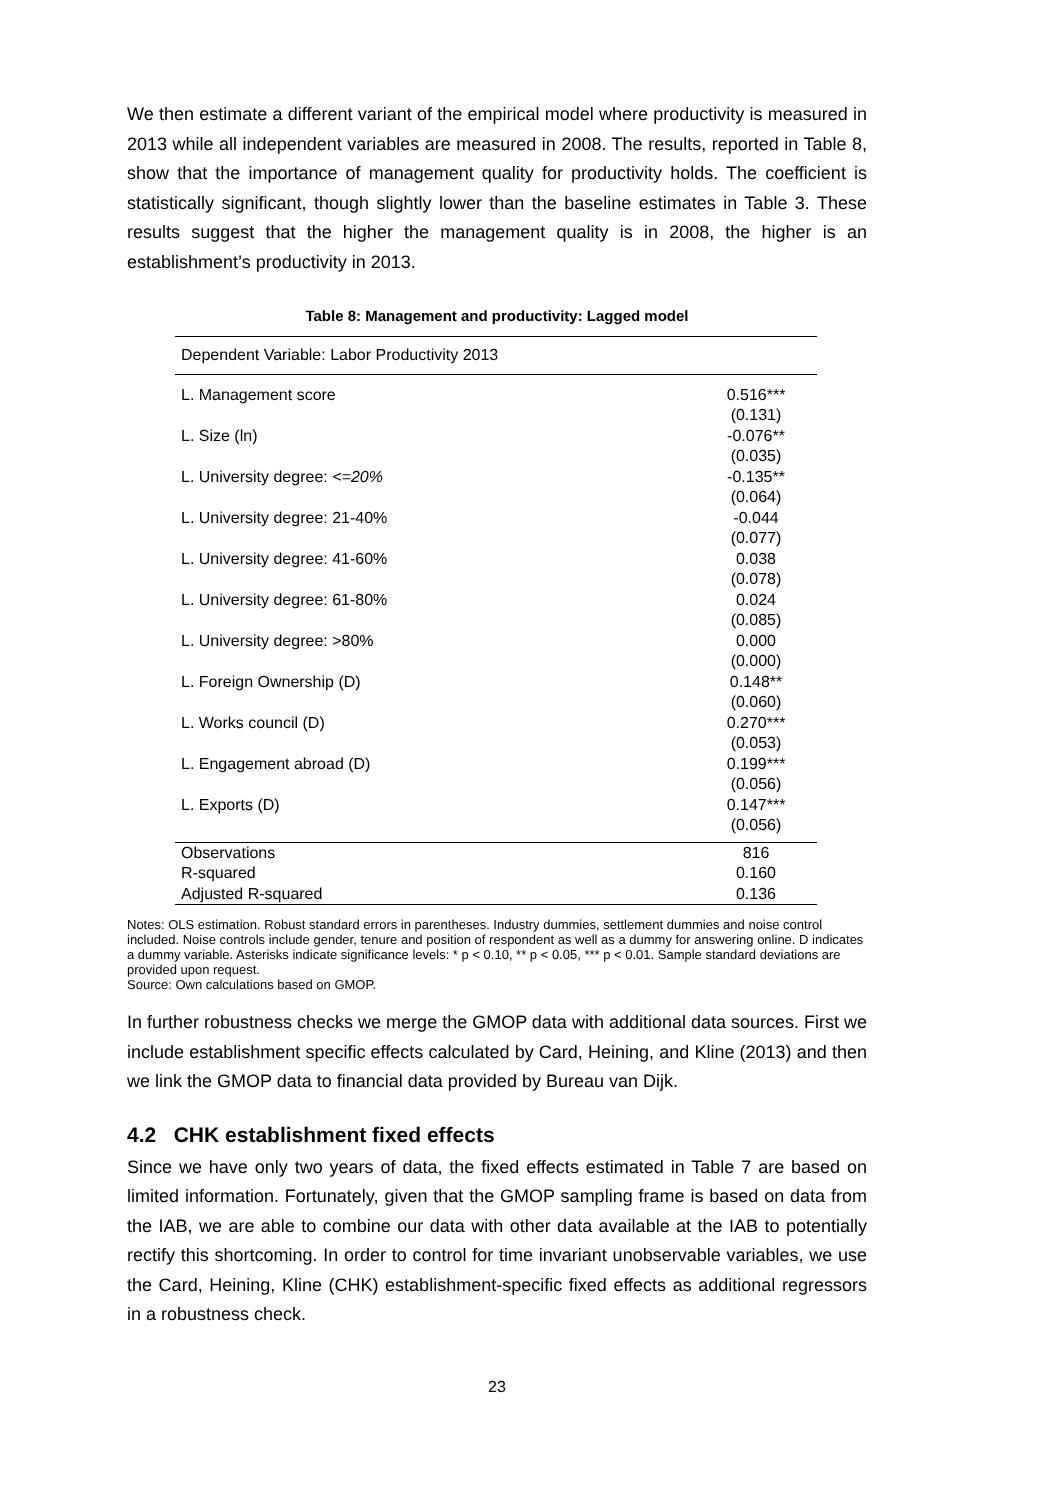We then estimate a different variant of the empirical model where productivity is measured in 2013 while all independent variables are measured in 2008. The results, reported in Table 8, show that the importance of management quality for productivity holds. The coefficient is statistically significant, though slightly lower than the baseline estimates in Table 3. These results suggest that the higher the management quality is in 2008, the higher is an establishment’s productivity in 2013.
Table 8: Management and productivity: Lagged model
| Dependent Variable: Labor Productivity 2013 | |
| L. Management score | 0.516*** |
| | (0.131) |
| L. Size (ln) | -0.076** |
| | (0.035) |
| L. University degree: <=20% | -0.135** |
| | (0.064) |
| L. University degree: 21-40% | -0.044 |
| | (0.077) |
| L. University degree: 41-60% | 0.038 |
| | (0.078) |
| L. University degree: 61-80% | 0.024 |
| | (0.085) |
| L. University degree: >80% | 0.000 |
| | (0.000) |
| L. Foreign Ownership (D) | 0.148** |
| | (0.060) |
| L. Works council (D) | 0.270*** |
| | (0.053) |
| L. Engagement abroad (D) | 0.199*** |
| | (0.056) |
| L. Exports (D) | 0.147*** |
| | (0.056) |
| Observations | 816 |
| R-squared | 0.160 |
| Adjusted R-squared | 0.136 |
Notes: OLS estimation. Robust standard errors in parentheses. Industry dummies, settlement dummies and noise control included. Noise controls include gender, tenure and position of respondent as well as a dummy for answering online. D indicates a dummy variable. Asterisks indicate significance levels: * p < 0.10, ** p < 0.05, *** p < 0.01. Sample standard deviations are provided upon request.
Source: Own calculations based on GMOP.
In further robustness checks we merge the GMOP data with additional data sources. First we include establishment specific effects calculated by Card, Heining, and Kline (2013) and then we link the GMOP data to financial data provided by Bureau van Dijk.
4.2 CHK establishment fixed effects
Since we have only two years of data, the fixed effects estimated in Table 7 are based on limited information. Fortunately, given that the GMOP sampling frame is based on data from the IAB, we are able to combine our data with other data available at the IAB to potentially rectify this shortcoming. In order to control for time invariant unobservable variables, we use the Card, Heining, Kline (CHK) establishment-specific fixed effects as additional regressors in a robustness check.
23